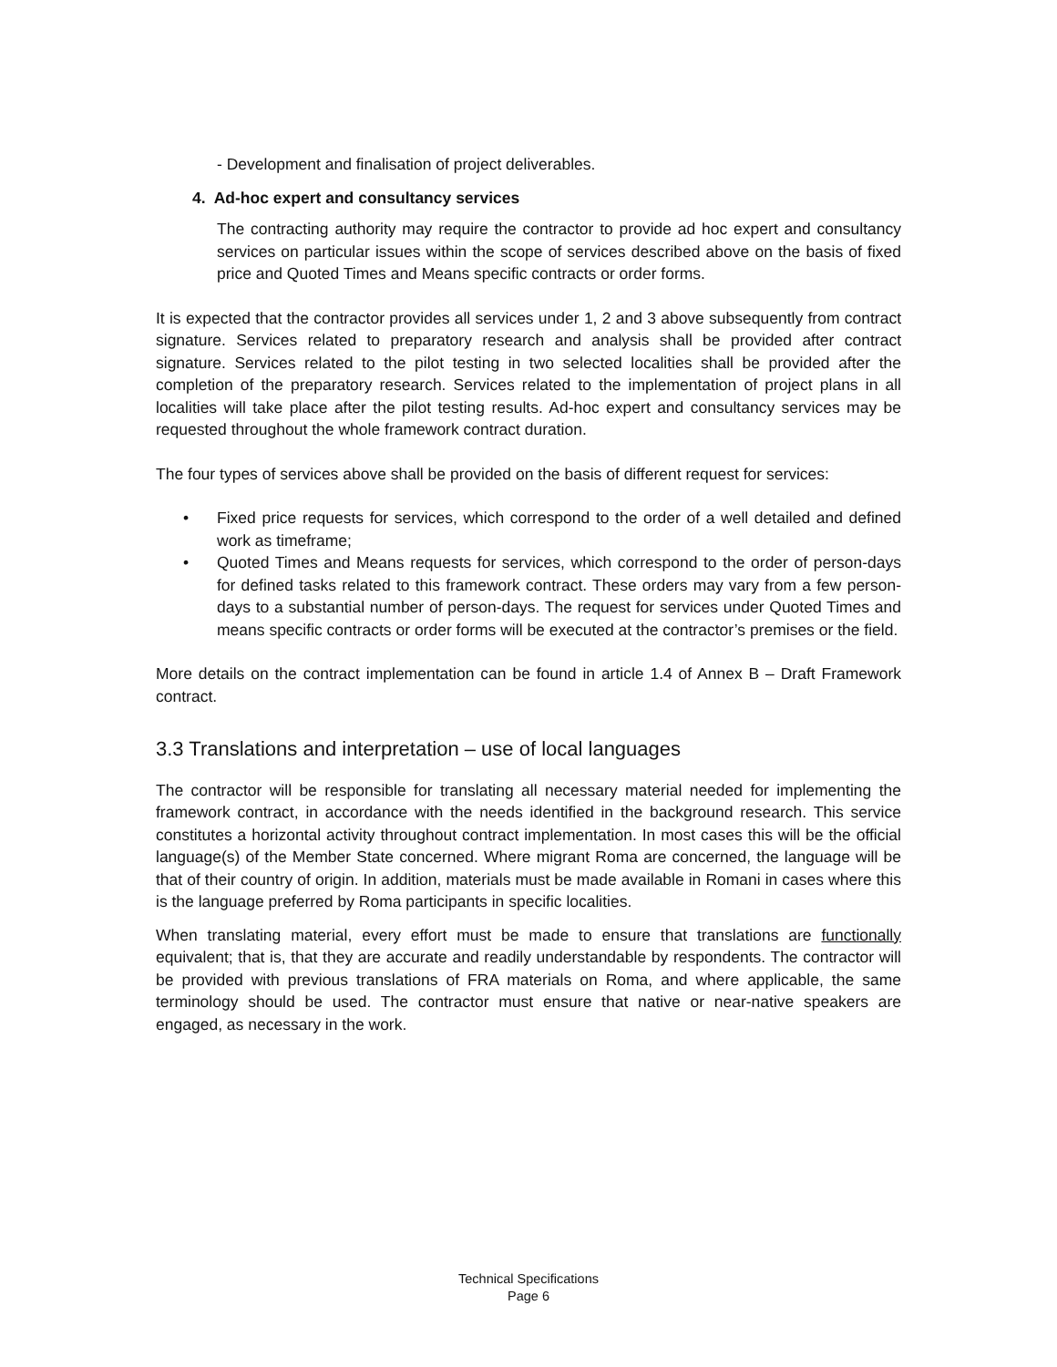- Development and finalisation of project deliverables.
4. Ad-hoc expert and consultancy services
The contracting authority may require the contractor to provide ad hoc expert and consultancy services on particular issues within the scope of services described above on the basis of fixed price and Quoted Times and Means specific contracts or order forms.
It is expected that the contractor provides all services under 1, 2 and 3 above subsequently from contract signature. Services related to preparatory research and analysis shall be provided after contract signature. Services related to the pilot testing in two selected localities shall be provided after the completion of the preparatory research. Services related to the implementation of project plans in all localities will take place after the pilot testing results. Ad-hoc expert and consultancy services may be requested throughout the whole framework contract duration.
The four types of services above shall be provided on the basis of different request for services:
• Fixed price requests for services, which correspond to the order of a well detailed and defined work as timeframe;
• Quoted Times and Means requests for services, which correspond to the order of person-days for defined tasks related to this framework contract. These orders may vary from a few person-days to a substantial number of person-days. The request for services under Quoted Times and means specific contracts or order forms will be executed at the contractor’s premises or the field.
More details on the contract implementation can be found in article 1.4 of Annex B – Draft Framework contract.
3.3 Translations and interpretation – use of local languages
The contractor will be responsible for translating all necessary material needed for implementing the framework contract, in accordance with the needs identified in the background research. This service constitutes a horizontal activity throughout contract implementation. In most cases this will be the official language(s) of the Member State concerned. Where migrant Roma are concerned, the language will be that of their country of origin. In addition, materials must be made available in Romani in cases where this is the language preferred by Roma participants in specific localities.
When translating material, every effort must be made to ensure that translations are functionally equivalent; that is, that they are accurate and readily understandable by respondents. The contractor will be provided with previous translations of FRA materials on Roma, and where applicable, the same terminology should be used. The contractor must ensure that native or near-native speakers are engaged, as necessary in the work.
Technical Specifications
Page 6